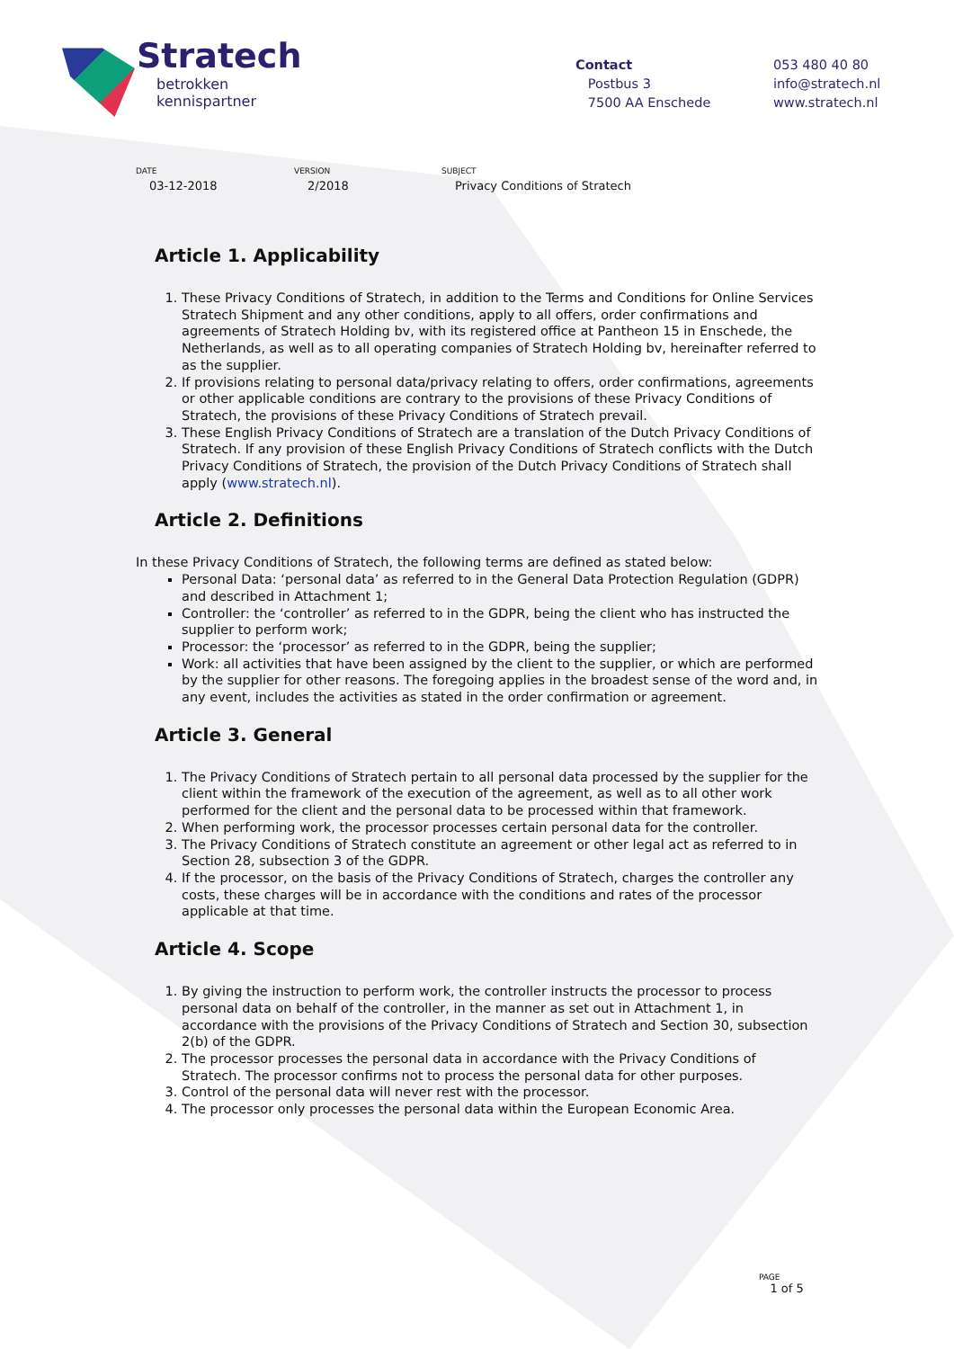Stratech
betrokken
kennispartner
Contact
Postbus 3
7500 AA Enschede
053 480 40 80
info@stratech.nl
www.stratech.nl
DATE
03-12-2018
VERSION
2/2018
SUBJECT
Privacy Conditions of Stratech
Article 1. Applicability
1. These Privacy Conditions of Stratech, in addition to the Terms and Conditions for Online Services Stratech Shipment and any other conditions, apply to all offers, order confirmations and agreements of Stratech Holding bv, with its registered office at Pantheon 15 in Enschede, the Netherlands, as well as to all operating companies of Stratech Holding bv, hereinafter referred to as the supplier.
2. If provisions relating to personal data/privacy relating to offers, order confirmations, agreements or other applicable conditions are contrary to the provisions of these Privacy Conditions of Stratech, the provisions of these Privacy Conditions of Stratech prevail.
3. These English Privacy Conditions of Stratech are a translation of the Dutch Privacy Conditions of Stratech. If any provision of these English Privacy Conditions of Stratech conflicts with the Dutch Privacy Conditions of Stratech, the provision of the Dutch Privacy Conditions of Stratech shall apply (www.stratech.nl).
Article 2. Definitions
In these Privacy Conditions of Stratech, the following terms are defined as stated below:
Personal Data: ‘personal data’ as referred to in the General Data Protection Regulation (GDPR) and described in Attachment 1;
Controller: the ‘controller’ as referred to in the GDPR, being the client who has instructed the supplier to perform work;
Processor: the ‘processor’ as referred to in the GDPR, being the supplier;
Work: all activities that have been assigned by the client to the supplier, or which are performed by the supplier for other reasons. The foregoing applies in the broadest sense of the word and, in any event, includes the activities as stated in the order confirmation or agreement.
Article 3. General
1. The Privacy Conditions of Stratech pertain to all personal data processed by the supplier for the client within the framework of the execution of the agreement, as well as to all other work performed for the client and the personal data to be processed within that framework.
2. When performing work, the processor processes certain personal data for the controller.
3. The Privacy Conditions of Stratech constitute an agreement or other legal act as referred to in Section 28, subsection 3 of the GDPR.
4. If the processor, on the basis of the Privacy Conditions of Stratech, charges the controller any costs, these charges will be in accordance with the conditions and rates of the processor applicable at that time.
Article 4. Scope
1. By giving the instruction to perform work, the controller instructs the processor to process personal data on behalf of the controller, in the manner as set out in Attachment 1, in accordance with the provisions of the Privacy Conditions of Stratech and Section 30, subsection 2(b) of the GDPR.
2. The processor processes the personal data in accordance with the Privacy Conditions of Stratech. The processor confirms not to process the personal data for other purposes.
3. Control of the personal data will never rest with the processor.
4. The processor only processes the personal data within the European Economic Area.
PAGE
1 of 5